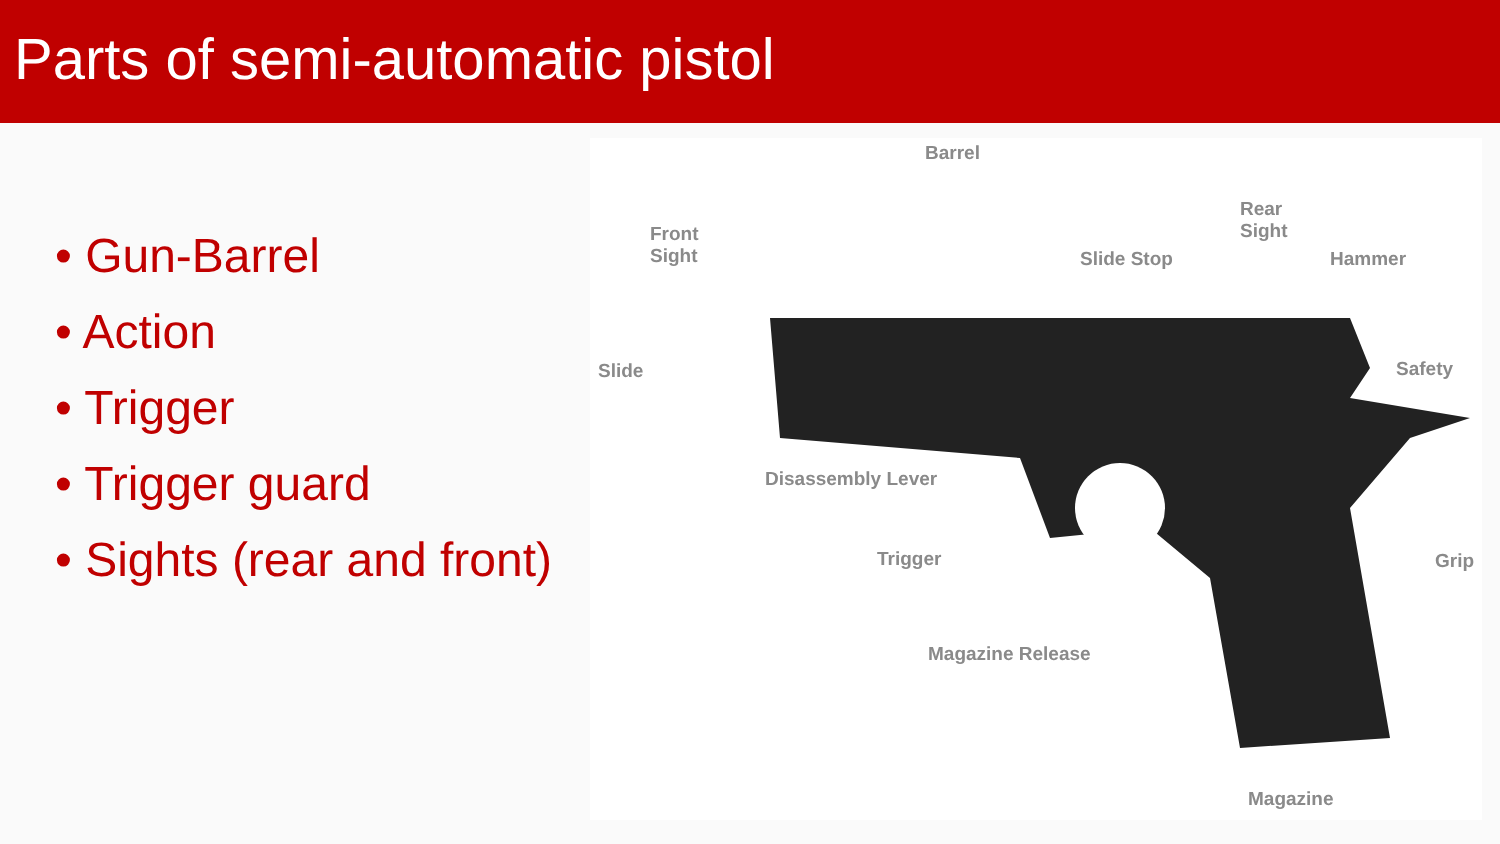Parts of semi-automatic pistol
• Gun-Barrel
• Action
• Trigger
• Trigger guard
• Sights (rear and front)
Barrel
Front
Sight
Slide Stop
Rear
Sight
Hammer
Slide Safety
Disassembly Lever
Trigger Grip
Magazine Release
Magazine